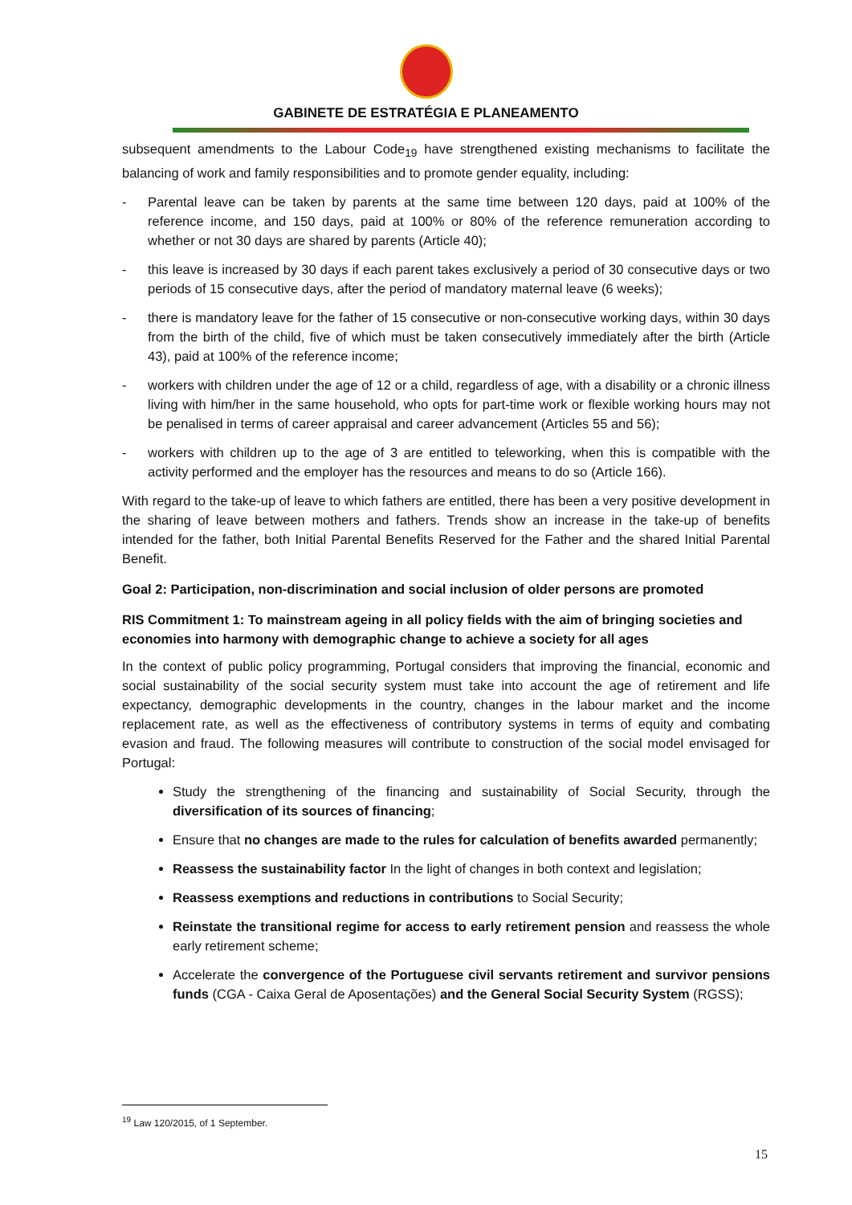GABINETE DE ESTRATÉGIA E PLANEAMENTO
subsequent amendments to the Labour Code<sub>19</sub> have strengthened existing mechanisms to facilitate the balancing of work and family responsibilities and to promote gender equality, including:
- Parental leave can be taken by parents at the same time between 120 days, paid at 100% of the reference income, and 150 days, paid at 100% or 80% of the reference remuneration according to whether or not 30 days are shared by parents (Article 40);
- this leave is increased by 30 days if each parent takes exclusively a period of 30 consecutive days or two periods of 15 consecutive days, after the period of mandatory maternal leave (6 weeks);
- there is mandatory leave for the father of 15 consecutive or non-consecutive working days, within 30 days from the birth of the child, five of which must be taken consecutively immediately after the birth (Article 43), paid at 100% of the reference income;
- workers with children under the age of 12 or a child, regardless of age, with a disability or a chronic illness living with him/her in the same household, who opts for part-time work or flexible working hours may not be penalised in terms of career appraisal and career advancement (Articles 55 and 56);
- workers with children up to the age of 3 are entitled to teleworking, when this is compatible with the activity performed and the employer has the resources and means to do so (Article 166).
With regard to the take-up of leave to which fathers are entitled, there has been a very positive development in the sharing of leave between mothers and fathers. Trends show an increase in the take-up of benefits intended for the father, both Initial Parental Benefits Reserved for the Father and the shared Initial Parental Benefit.
Goal 2: Participation, non-discrimination and social inclusion of older persons are promoted
RIS Commitment 1: To mainstream ageing in all policy fields with the aim of bringing societies and economies into harmony with demographic change to achieve a society for all ages
In the context of public policy programming, Portugal considers that improving the financial, economic and social sustainability of the social security system must take into account the age of retirement and life expectancy, demographic developments in the country, changes in the labour market and the income replacement rate, as well as the effectiveness of contributory systems in terms of equity and combating evasion and fraud. The following measures will contribute to construction of the social model envisaged for Portugal:
Study the strengthening of the financing and sustainability of Social Security, through the diversification of its sources of financing;
Ensure that no changes are made to the rules for calculation of benefits awarded permanently;
Reassess the sustainability factor In the light of changes in both context and legislation;
Reassess exemptions and reductions in contributions to Social Security;
Reinstate the transitional regime for access to early retirement pension and reassess the whole early retirement scheme;
Accelerate the convergence of the Portuguese civil servants retirement and survivor pensions funds (CGA - Caixa Geral de Aposentações) and the General Social Security System (RGSS);
<sup>19</sup> Law 120/2015, of 1 September.
15